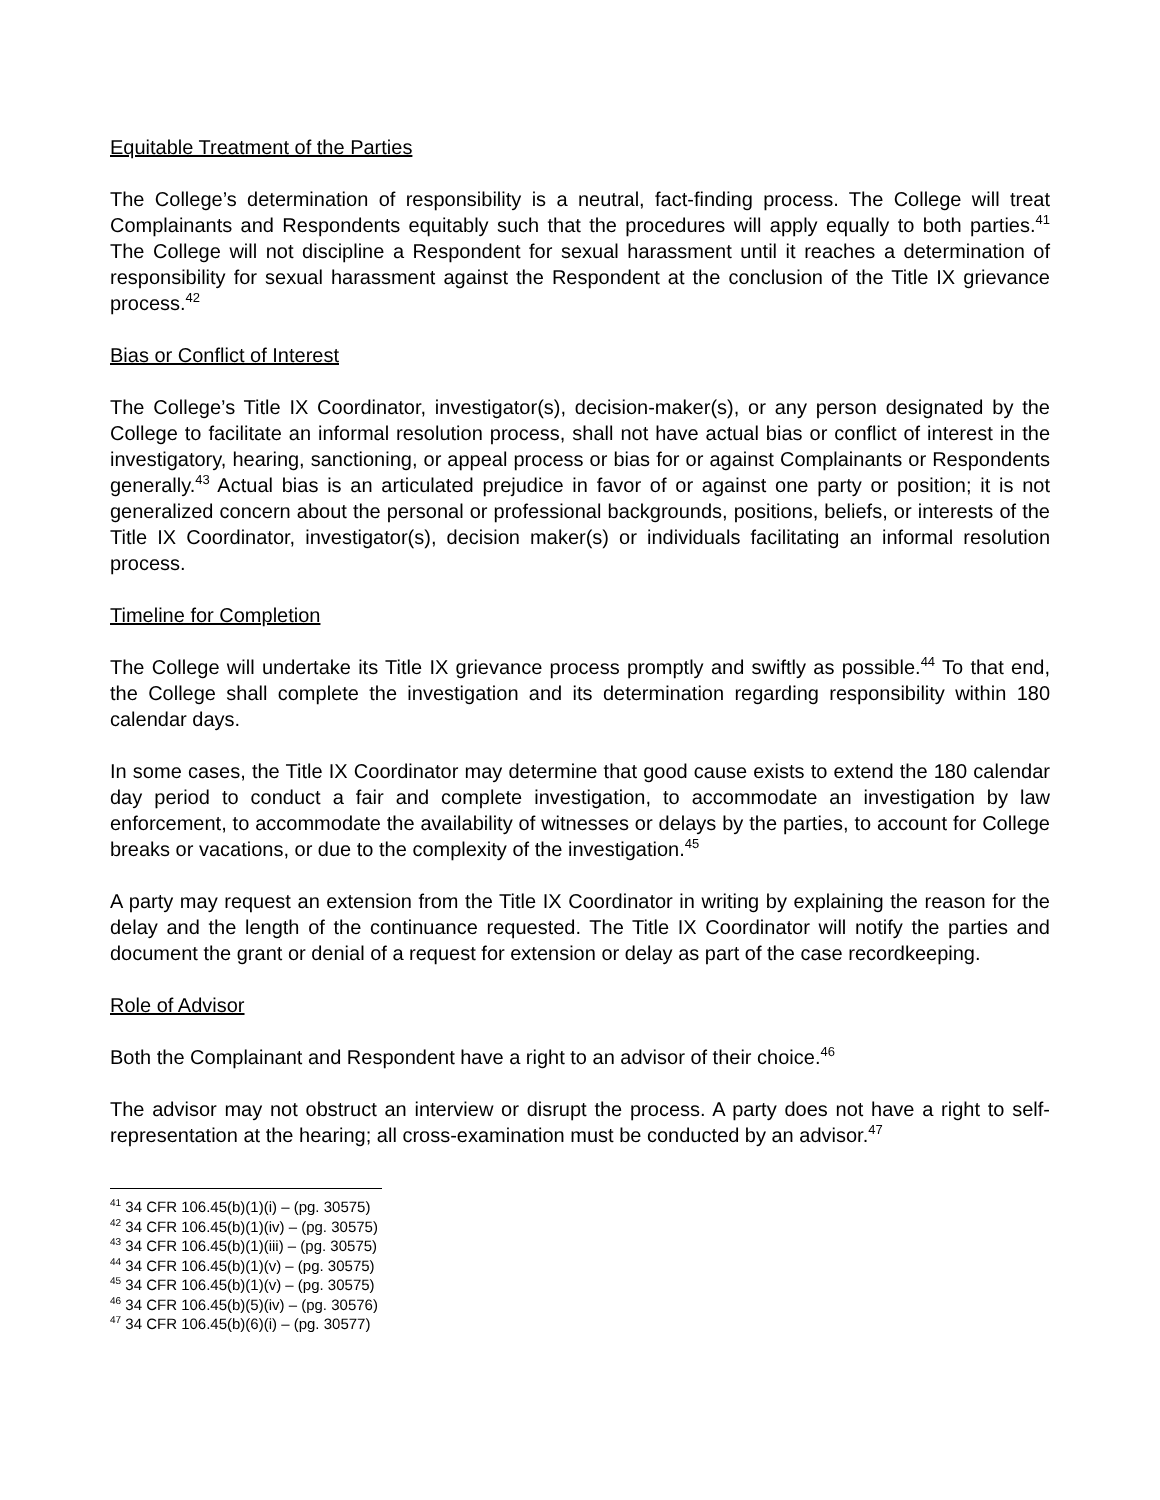Equitable Treatment of the Parties
The College’s determination of responsibility is a neutral, fact-finding process. The College will treat Complainants and Respondents equitably such that the procedures will apply equally to both parties.<sup>41</sup> The College will not discipline a Respondent for sexual harassment until it reaches a determination of responsibility for sexual harassment against the Respondent at the conclusion of the Title IX grievance process.<sup>42</sup>
Bias or Conflict of Interest
The College’s Title IX Coordinator, investigator(s), decision-maker(s), or any person designated by the College to facilitate an informal resolution process, shall not have actual bias or conflict of interest in the investigatory, hearing, sanctioning, or appeal process or bias for or against Complainants or Respondents generally.<sup>43</sup> Actual bias is an articulated prejudice in favor of or against one party or position; it is not generalized concern about the personal or professional backgrounds, positions, beliefs, or interests of the Title IX Coordinator, investigator(s), decision maker(s) or individuals facilitating an informal resolution process.
Timeline for Completion
The College will undertake its Title IX grievance process promptly and swiftly as possible.<sup>44</sup> To that end, the College shall complete the investigation and its determination regarding responsibility within 180 calendar days.
In some cases, the Title IX Coordinator may determine that good cause exists to extend the 180 calendar day period to conduct a fair and complete investigation, to accommodate an investigation by law enforcement, to accommodate the availability of witnesses or delays by the parties, to account for College breaks or vacations, or due to the complexity of the investigation.<sup>45</sup>
A party may request an extension from the Title IX Coordinator in writing by explaining the reason for the delay and the length of the continuance requested. The Title IX Coordinator will notify the parties and document the grant or denial of a request for extension or delay as part of the case recordkeeping.
Role of Advisor
Both the Complainant and Respondent have a right to an advisor of their choice.<sup>46</sup>
The advisor may not obstruct an interview or disrupt the process. A party does not have a right to self-representation at the hearing; all cross-examination must be conducted by an advisor.<sup>47</sup>
<sup>41</sup> 34 CFR 106.45(b)(1)(i) – (pg. 30575)
<sup>42</sup> 34 CFR 106.45(b)(1)(iv) – (pg. 30575)
<sup>43</sup> 34 CFR 106.45(b)(1)(iii) – (pg. 30575)
<sup>44</sup> 34 CFR 106.45(b)(1)(v) – (pg. 30575)
<sup>45</sup> 34 CFR 106.45(b)(1)(v) – (pg. 30575)
<sup>46</sup> 34 CFR 106.45(b)(5)(iv) – (pg. 30576)
<sup>47</sup> 34 CFR 106.45(b)(6)(i) – (pg. 30577)